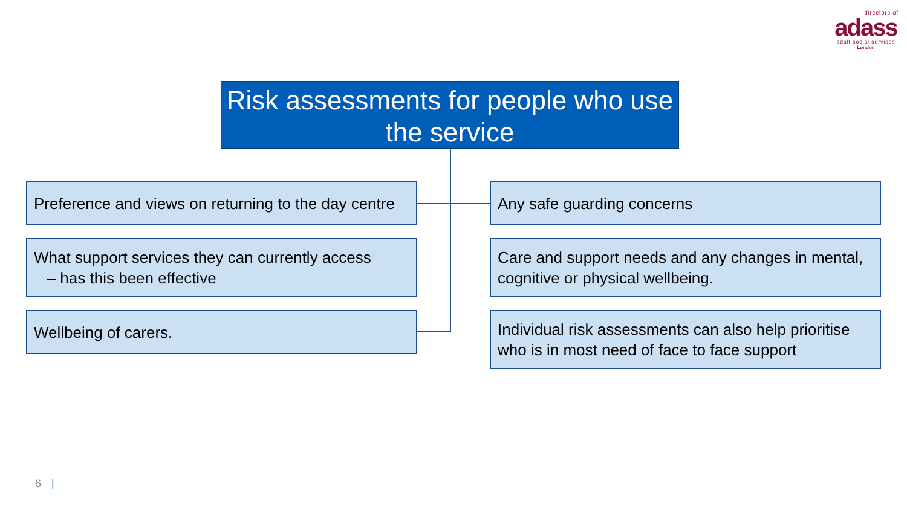directors of
adass
adult social services
London
Risk assessments for people who use the service
Preference and views on returning to the day centre
Any safe guarding concerns
What support services they can currently access
– has this been effective
Care and support needs and any changes in mental, cognitive or physical wellbeing.
Wellbeing of carers.
Individual risk assessments can also help prioritise who is in most need of face to face support
6 |